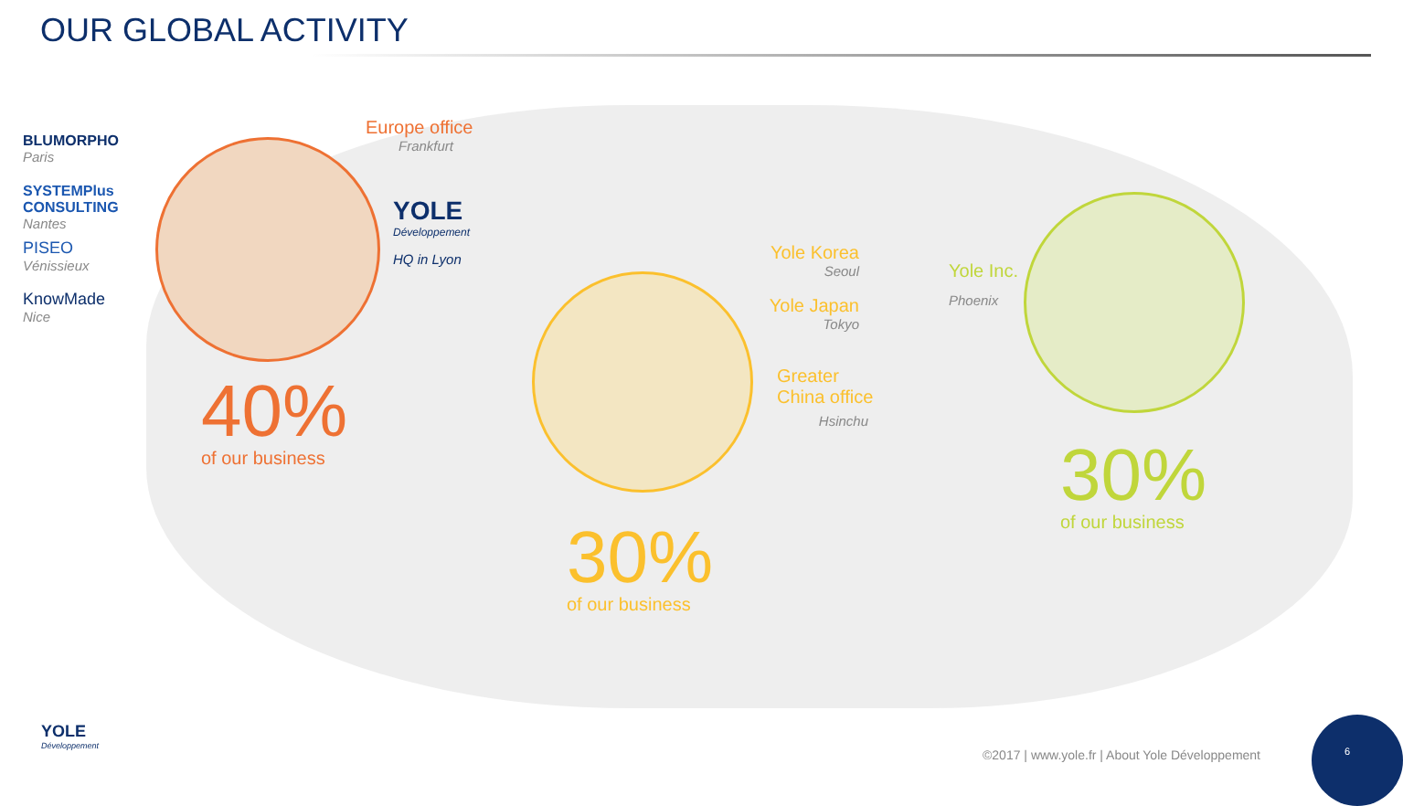OUR GLOBAL ACTIVITY
BLUMORPHO
Paris
SYSTEMPlus CONSULTING
Nantes
PISEO
Vénissieux
KnowMade
Nice
Europe office
Frankfurt
YOLE
Développement
HQ in Lyon
40%
of our business
Yole Korea
Seoul
Yole Japan
Tokyo
Greater China office
Hsinchu
30%
of our business
Yole Inc.
Phoenix
30%
of our business
YOLE
Développement
©2017 | www.yole.fr | About Yole Développement
6